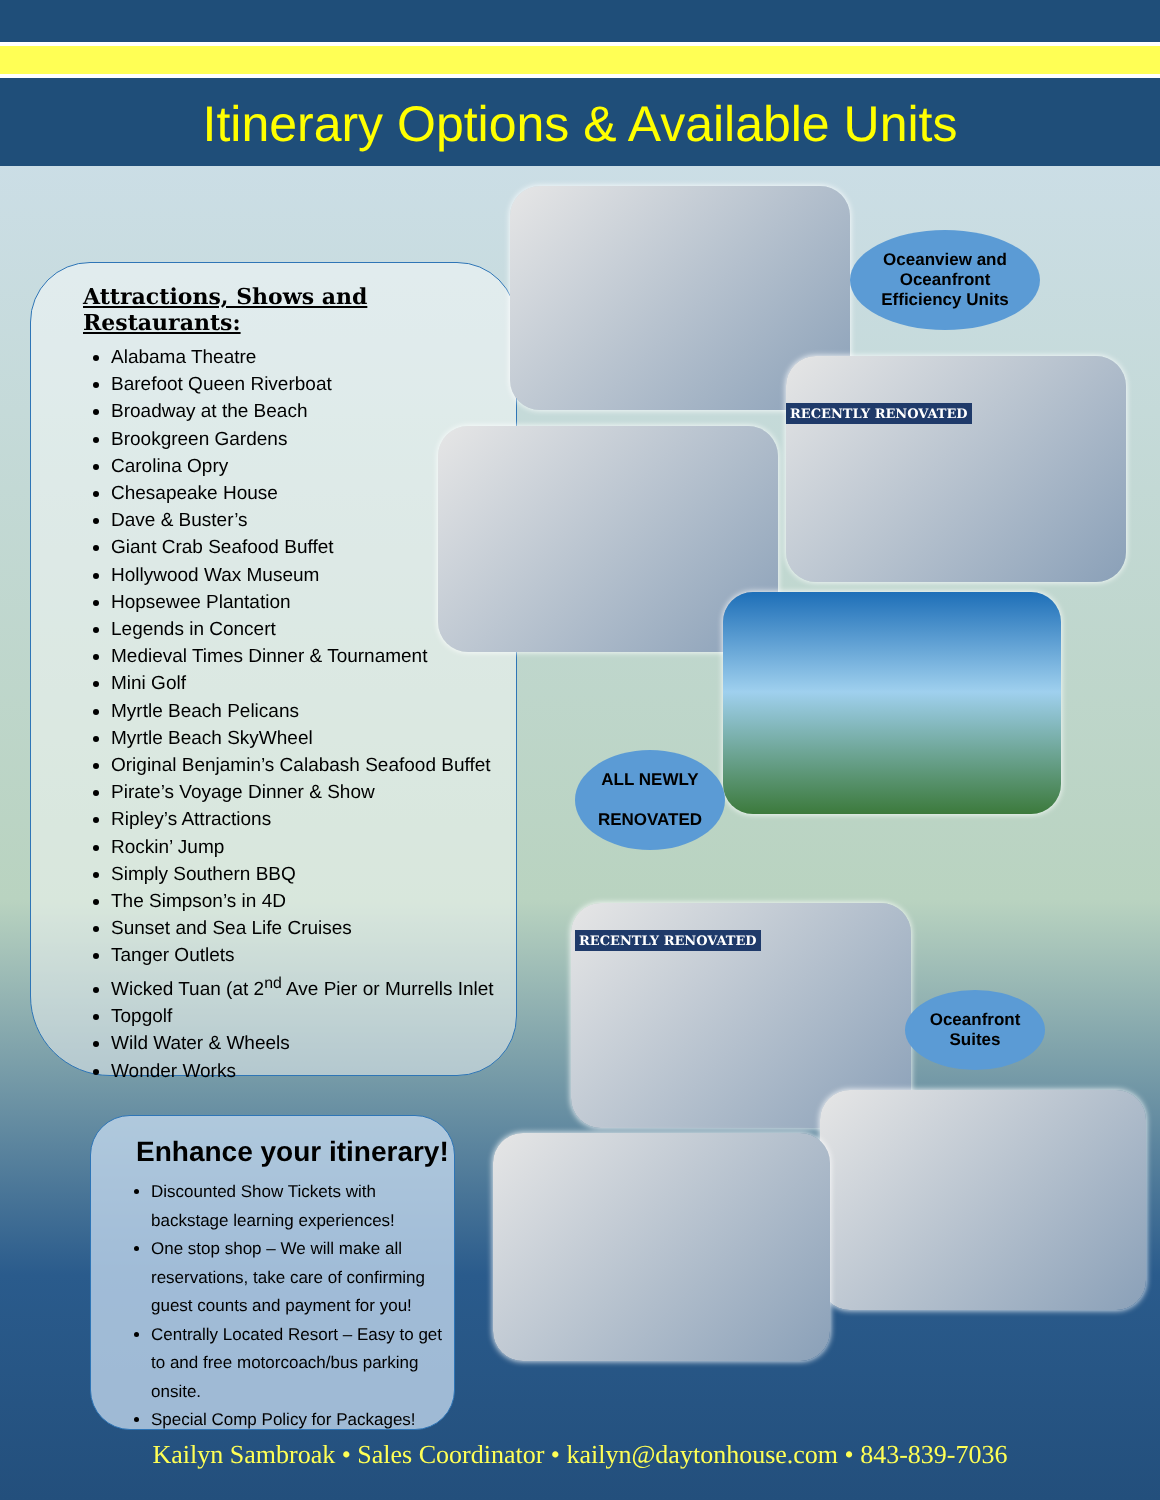Itinerary Options & Available Units
Attractions, Shows and Restaurants:
Alabama Theatre
Barefoot Queen Riverboat
Broadway at the Beach
Brookgreen Gardens
Carolina Opry
Chesapeake House
Dave & Buster’s
Giant Crab Seafood Buffet
Hollywood Wax Museum
Hopsewee Plantation
Legends in Concert
Medieval Times Dinner & Tournament
Mini Golf
Myrtle Beach Pelicans
Myrtle Beach SkyWheel
Original Benjamin’s Calabash Seafood Buffet
Pirate’s Voyage Dinner & Show
Ripley’s Attractions
Rockin’ Jump
Simply Southern BBQ
The Simpson’s in 4D
Sunset and Sea Life Cruises
Tanger Outlets
Wicked Tuan (at 2<sup>nd</sup> Ave Pier or Murrells Inlet
Topgolf
Wild Water & Wheels
Wonder Works
Oceanview and Oceanfront Efficiency Units
RECENTLY RENOVATED
ALL NEWLY
RENOVATED
RECENTLY RENOVATED
Oceanfront Suites
Enhance your itinerary!
Discounted Show Tickets with backstage learning experiences!
One stop shop – We will make all reservations, take care of confirming guest counts and payment for you!
Centrally Located Resort – Easy to get to and free motorcoach/bus parking onsite.
Special Comp Policy for Packages!
Kailyn Sambroak • Sales Coordinator • kailyn@daytonhouse.com • 843-839-7036